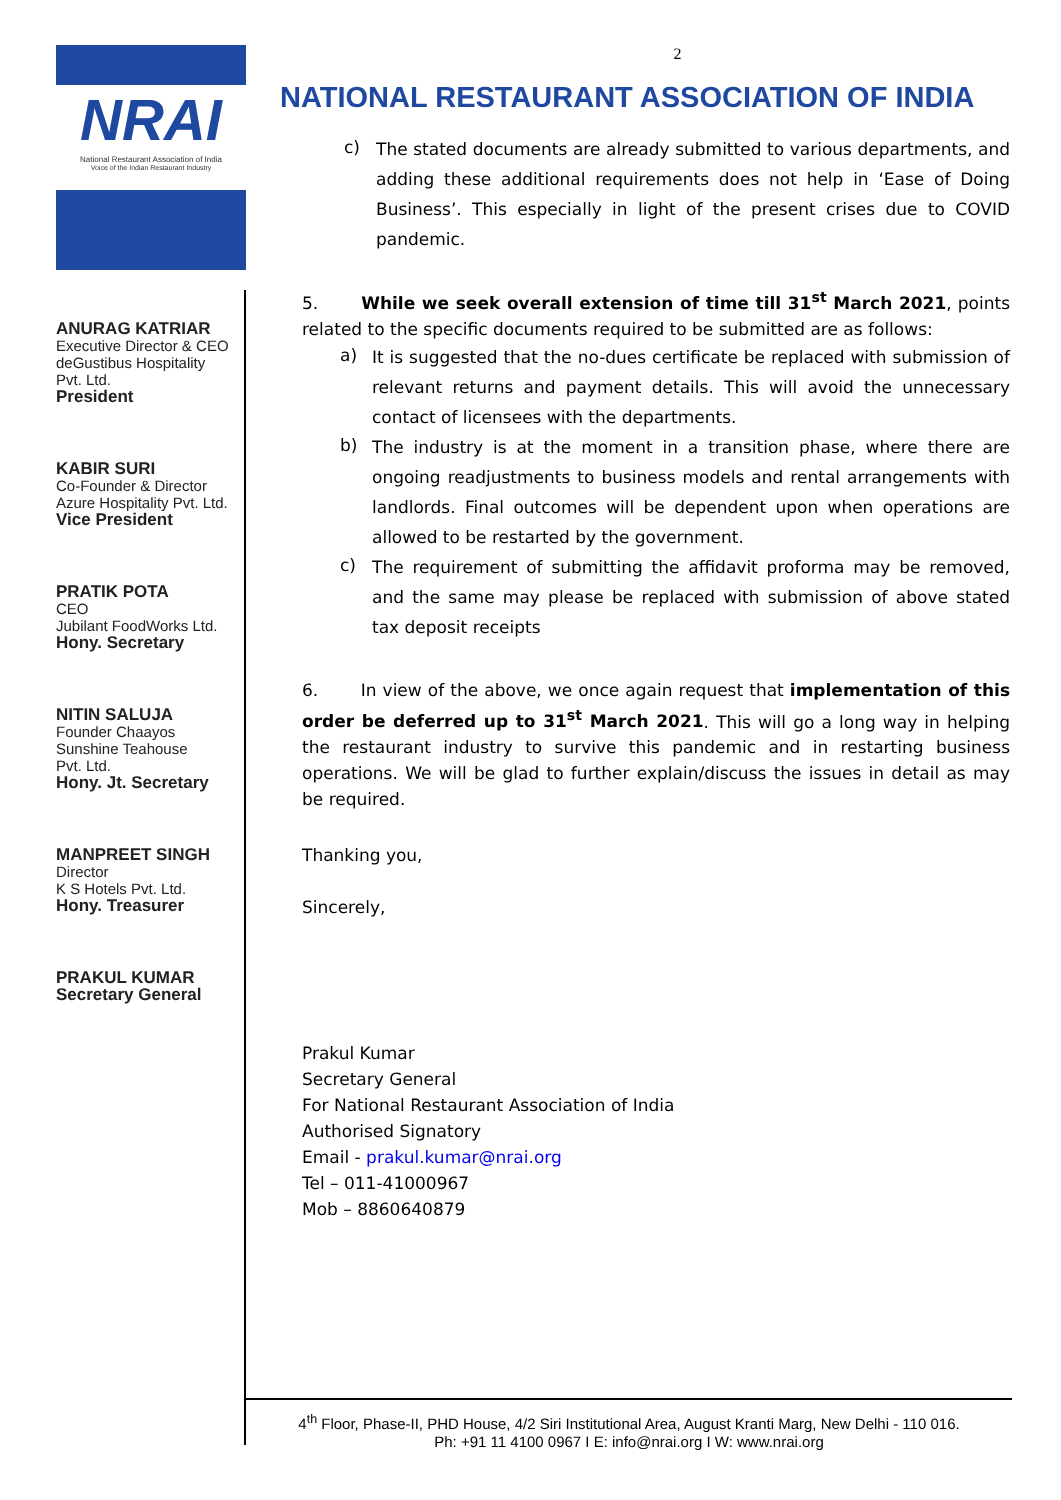NRAI
National Restaurant Association of India
Voice of the Indian Restaurant Industry
ANURAG KATRIAR
Executive Director & CEO
deGustibus Hospitality
Pvt. Ltd.
President
KABIR SURI
Co-Founder & Director
Azure Hospitality Pvt. Ltd.
Vice President
PRATIK POTA
CEO
Jubilant FoodWorks Ltd.
Hony. Secretary
NITIN SALUJA
Founder Chaayos
Sunshine Teahouse
Pvt. Ltd.
Hony. Jt. Secretary
MANPREET SINGH
Director
K S Hotels Pvt. Ltd.
Hony. Treasurer
PRAKUL KUMAR
Secretary General
2
NATIONAL RESTAURANT ASSOCIATION OF INDIA
c)
The stated documents are already submitted to various departments, and adding these additional requirements does not help in ‘Ease of Doing Business’. This especially in light of the present crises due to COVID pandemic.
5. While we seek overall extension of time till 31<sup>st</sup> March 2021, points related to the specific documents required to be submitted are as follows:
a)
It is suggested that the no-dues certificate be replaced with submission of relevant returns and payment details. This will avoid the unnecessary contact of licensees with the departments.
b)
The industry is at the moment in a transition phase, where there are ongoing readjustments to business models and rental arrangements with landlords. Final outcomes will be dependent upon when operations are allowed to be restarted by the government.
c)
The requirement of submitting the affidavit proforma may be removed, and the same may please be replaced with submission of above stated tax deposit receipts
6. In view of the above, we once again request that implementation of this order be deferred up to 31<sup>st</sup> March 2021. This will go a long way in helping the restaurant industry to survive this pandemic and in restarting business operations. We will be glad to further explain/discuss the issues in detail as may be required.
Thanking you,
Sincerely,
Prakul Kumar
Secretary General
For National Restaurant Association of India
Authorised Signatory
Email - prakul.kumar@nrai.org
Tel – 011-41000967
Mob – 8860640879
4<sup>th</sup> Floor, Phase-II, PHD House, 4/2 Siri Institutional Area, August Kranti Marg, New Delhi - 110 016.
Ph: +91 11 4100 0967 I E: info@nrai.org I W: www.nrai.org